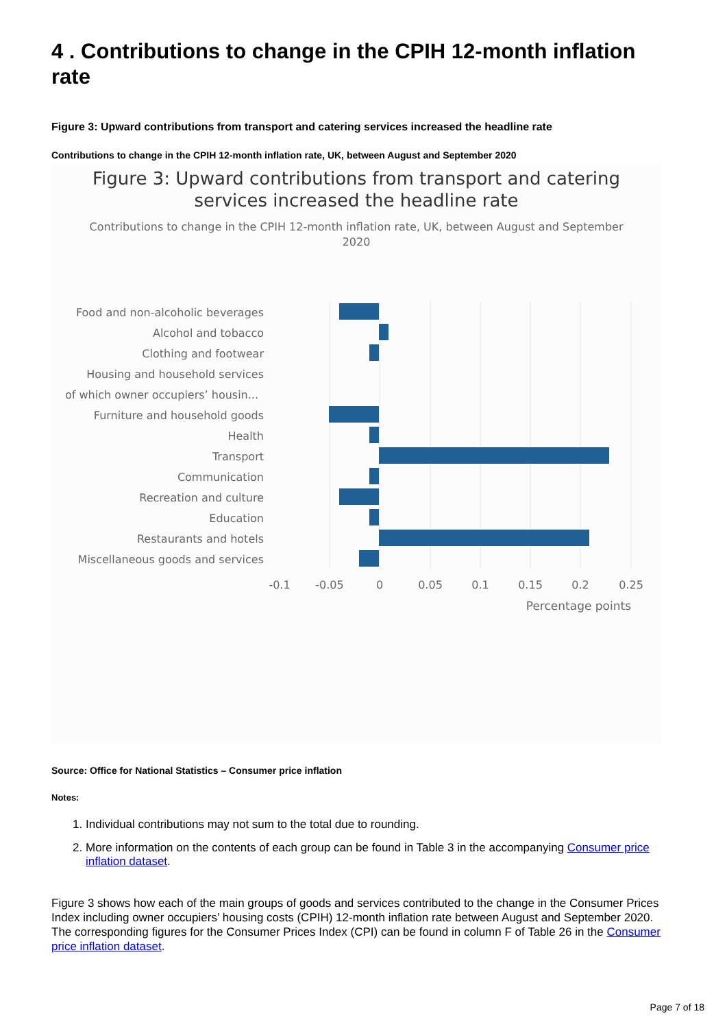4 . Contributions to change in the CPIH 12-month inflation rate
Figure 3: Upward contributions from transport and catering services increased the headline rate
Contributions to change in the CPIH 12-month inflation rate, UK, between August and September 2020
Figure 3: Upward contributions from transport and catering
services increased the headline rate
Contributions to change in the CPIH 12-month inflation rate, UK, between August and September
2020
Food and non-alcoholic beverages
Alcohol and tobacco
Clothing and footwear
Housing and household services
of which owner occupiers’ housin...
Furniture and household goods
Health
Transport
Communication
Recreation and culture
Education
Restaurants and hotels
Miscellaneous goods and services
-0.1
-0.05
0
0.05
0.1
0.15
0.2
0.25
Percentage points
Source: Office for National Statistics – Consumer price inflation
Notes:
1. Individual contributions may not sum to the total due to rounding.
2. More information on the contents of each group can be found in Table 3 in the accompanying Consumer price inflation dataset.
Figure 3 shows how each of the main groups of goods and services contributed to the change in the Consumer Prices Index including owner occupiers’ housing costs (CPIH) 12-month inflation rate between August and September 2020. The corresponding figures for the Consumer Prices Index (CPI) can be found in column F of Table 26 in the Consumer price inflation dataset.
Page 7 of 18